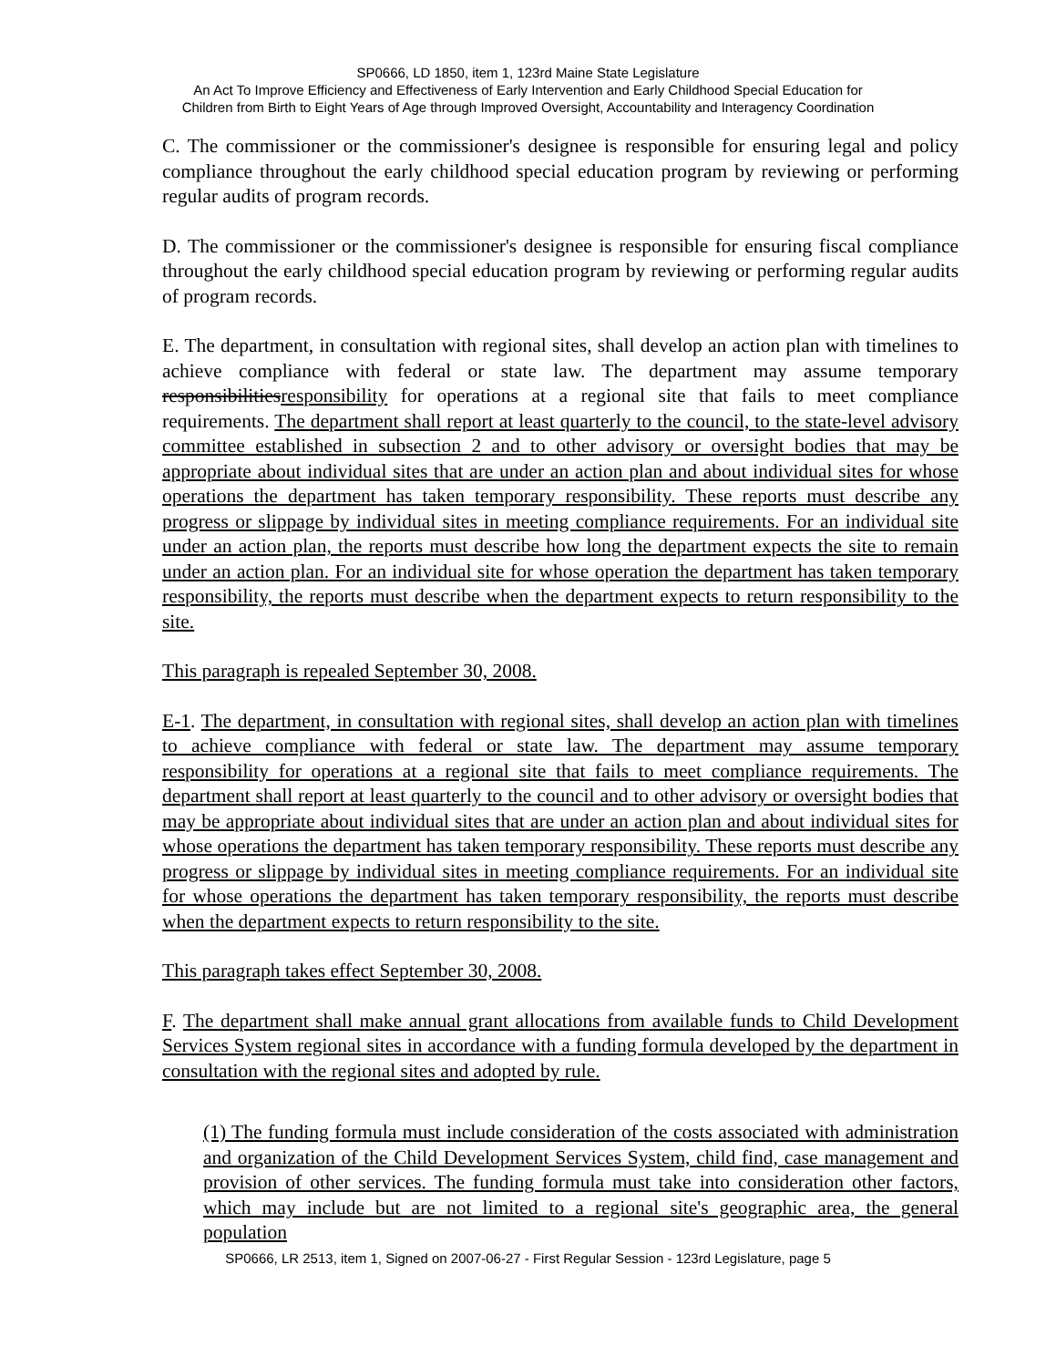SP0666, LD 1850, item 1, 123rd Maine State Legislature
An Act To Improve Efficiency and Effectiveness of Early Intervention and Early Childhood Special Education for
Children from Birth to Eight Years of Age through Improved Oversight, Accountability and Interagency Coordination
C. The commissioner or the commissioner's designee is responsible for ensuring legal and policy compliance throughout the early childhood special education program by reviewing or performing regular audits of program records.
D. The commissioner or the commissioner's designee is responsible for ensuring fiscal compliance throughout the early childhood special education program by reviewing or performing regular audits of program records.
E. The department, in consultation with regional sites, shall develop an action plan with timelines to achieve compliance with federal or state law. The department may assume temporary responsibilitiesresponsibility for operations at a regional site that fails to meet compliance requirements. The department shall report at least quarterly to the council, to the state-level advisory committee established in subsection 2 and to other advisory or oversight bodies that may be appropriate about individual sites that are under an action plan and about individual sites for whose operations the department has taken temporary responsibility. These reports must describe any progress or slippage by individual sites in meeting compliance requirements. For an individual site under an action plan, the reports must describe how long the department expects the site to remain under an action plan. For an individual site for whose operation the department has taken temporary responsibility, the reports must describe when the department expects to return responsibility to the site.
This paragraph is repealed September 30, 2008.
E-1. The department, in consultation with regional sites, shall develop an action plan with timelines to achieve compliance with federal or state law. The department may assume temporary responsibility for operations at a regional site that fails to meet compliance requirements. The department shall report at least quarterly to the council and to other advisory or oversight bodies that may be appropriate about individual sites that are under an action plan and about individual sites for whose operations the department has taken temporary responsibility. These reports must describe any progress or slippage by individual sites in meeting compliance requirements. For an individual site for whose operations the department has taken temporary responsibility, the reports must describe when the department expects to return responsibility to the site.
This paragraph takes effect September 30, 2008.
F. The department shall make annual grant allocations from available funds to Child Development Services System regional sites in accordance with a funding formula developed by the department in consultation with the regional sites and adopted by rule.
(1) The funding formula must include consideration of the costs associated with administration and organization of the Child Development Services System, child find, case management and provision of other services. The funding formula must take into consideration other factors, which may include but are not limited to a regional site's geographic area, the general population
SP0666, LR 2513, item 1, Signed on 2007-06-27 - First Regular Session - 123rd Legislature, page 5